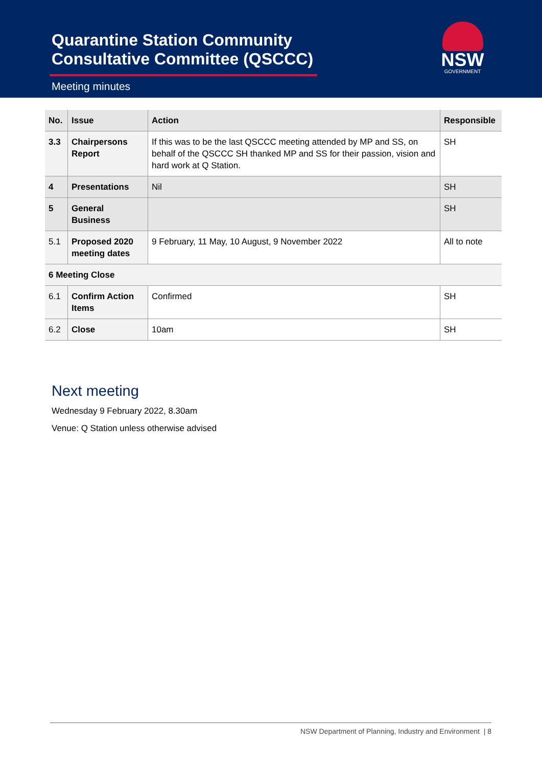Quarantine Station Community
Consultative Committee (QSCCC)
Meeting minutes
NSW
GOVERNMENT
| No. | Issue | Action | Responsible |
| --- | --- | --- | --- |
| 3.3 | Chairpersons Report | If this was to be the last QSCCC meeting attended by MP and SS, on behalf of the QSCCC SH thanked MP and SS for their passion, vision and hard work at Q Station. | SH |
| 4 | Presentations | Nil | SH |
| 5 | General Business | | SH |
| 5.1 | Proposed 2020 meeting dates | 9 February, 11 May, 10 August, 9 November 2022 | All to note |
| 6 Meeting Close | | | |
| 6.1 | Confirm Action Items | Confirmed | SH |
| 6.2 | Close | 10am | SH |
Next meeting
Wednesday 9 February 2022, 8.30am
Venue: Q Station unless otherwise advised
NSW Department of Planning, Industry and Environment | 8